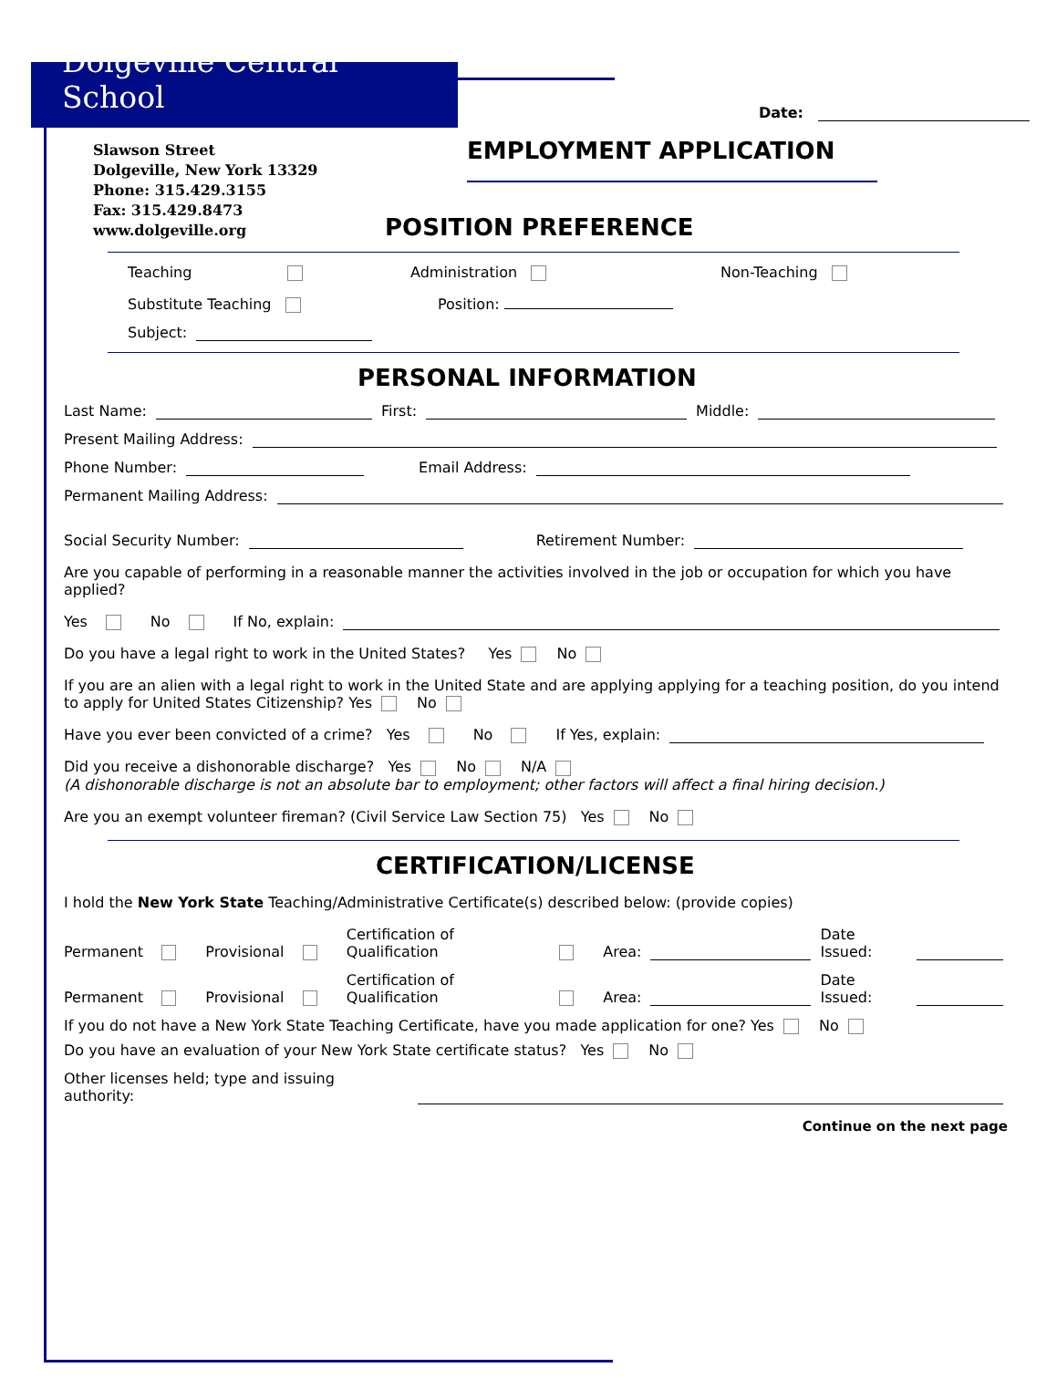Dolgeville Central School
Slawson Street
Dolgeville, New York 13329
Phone: 315.429.3155
Fax: 315.429.8473
www.dolgeville.org
Date:
EMPLOYMENT APPLICATION
POSITION PREFERENCE
Teaching Administration Non-Teaching
Substitute Teaching Position:
Subject:
PERSONAL INFORMATION
Last Name: First: Middle:
Present Mailing Address:
Phone Number: Email Address:
Permanent Mailing Address:
Social Security Number: Retirement Number:
Are you capable of performing in a reasonable manner the activities involved in the job or occupation for which you have applied?
Yes No If No, explain:
Do you have a legal right to work in the United States? Yes No
If you are an alien with a legal right to work in the United State and are applying applying for a teaching position, do you intend to apply for United States Citizenship? Yes No
Have you ever been convicted of a crime? Yes No If Yes, explain:
Did you receive a dishonorable discharge? Yes No N/A
(A dishonorable discharge is not an absolute bar to employment; other factors will affect a final hiring decision.)
Are you an exempt volunteer fireman? (Civil Service Law Section 75) Yes No
CERTIFICATION/LICENSE
I hold the New York State Teaching/Administrative Certificate(s) described below: (provide copies)
Permanent Provisional Certification of Qualification Area: Date Issued:
Permanent Provisional Certification of Qualification Area: Date Issued:
If you do not have a New York State Teaching Certificate, have you made application for one? Yes No
Do you have an evaluation of your New York State certificate status? Yes No
Other licenses held; type and issuing authority:
Continue on the next page